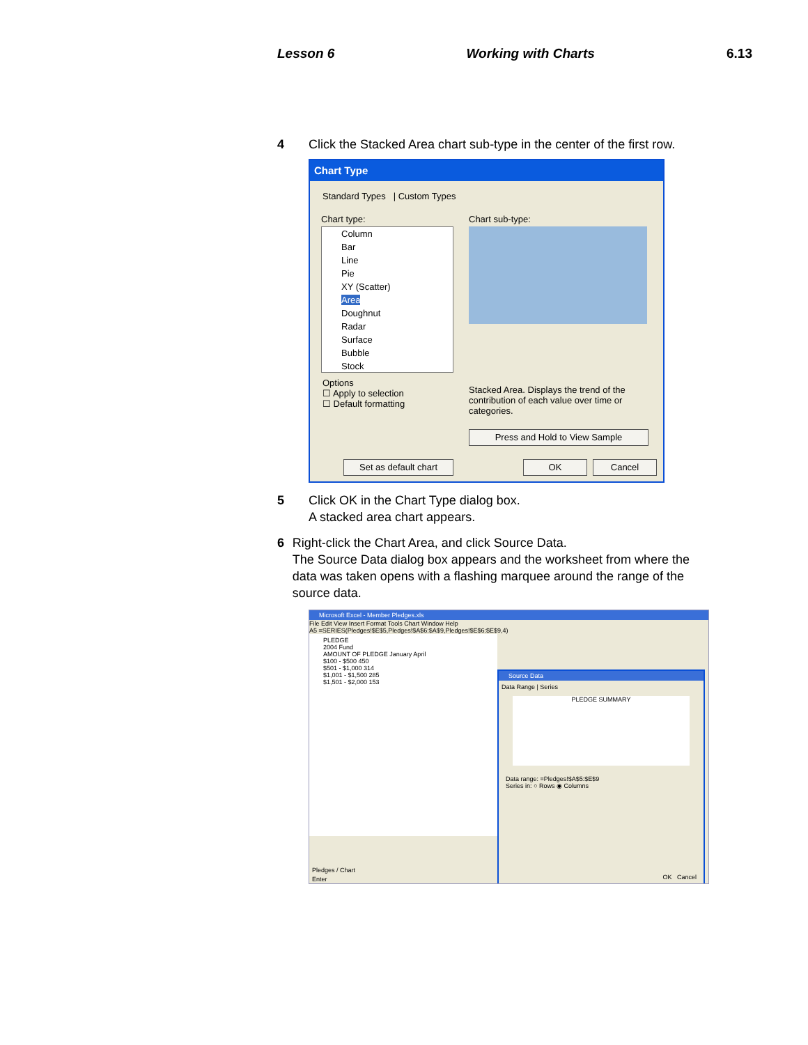Lesson 6 Working with Charts 6.13
4 Click the Stacked Area chart sub-type in the center of the first row.
Chart Type
Standard Types | Custom Types
Chart type: Chart sub-type:
Column
Bar
Line
Pie
XY (Scatter)
Area
Doughnut
Radar
Surface
Bubble
Stock
Options
☐ Apply to selection
☐ Default formatting
Stacked Area. Displays the trend of the contribution of each value over time or categories.
Press and Hold to View Sample
Set as default chart OK Cancel
5 Click OK in the Chart Type dialog box.
A stacked area chart appears.
6 Right-click the Chart Area, and click Source Data.
The Source Data dialog box appears and the worksheet from where the data was taken opens with a flashing marquee around the range of the source data.
Microsoft Excel - Member Pledges.xls
File Edit View Insert Format Tools Chart Window Help
A5 =SERIES(Pledges!$E$5,Pledges!$A$6:$A$9,Pledges!$E$6:$E$9,4)
PLEDGE
2004 Fund
AMOUNT OF PLEDGE January April
$100 - $500 450
$501 - $1,000 314
$1,001 - $1,500 285
$1,501 - $2,000 153
Source Data
Data Range | Series
PLEDGE SUMMARY
Data range: =Pledges!$A$5:$E$9
Series in: ○ Rows ◉ Columns
OK Cancel
Pledges / Chart
Enter